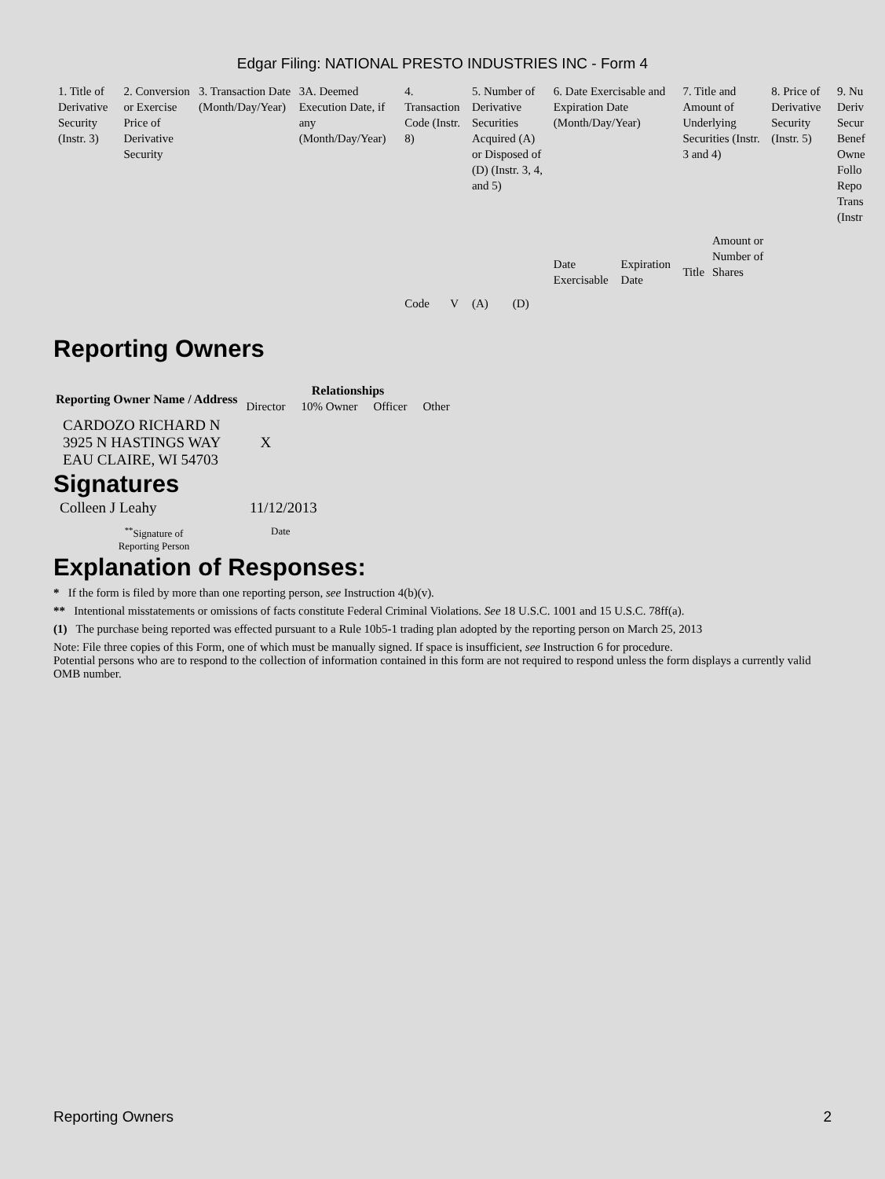Edgar Filing: NATIONAL PRESTO INDUSTRIES INC - Form 4
| 1. Title of Derivative Security (Instr. 3) | 2. Conversion or Exercise Price of Derivative Security | 3. Transaction Date (Month/Day/Year) | 3A. Deemed Execution Date, if any (Month/Day/Year) | 4. Transaction Code (Instr. 8) | | 5. Number of Derivative Securities Acquired (A) or Disposed of (D) (Instr. 3, 4, and 5) | | 6. Date Exercisable and Expiration Date (Month/Day/Year) | | 7. Title and Amount of Underlying Securities (Instr. 3 and 4) | | 8. Price of Derivative Security (Instr. 5) | 9. Nu Deriv Secur Benef Owne Follo Repo Trans (Instr |
| | | | | Code | V | (A) | (D) | Date Exercisable | Expiration Date | Title | Amount or Number of Shares | | |
Reporting Owners
| Reporting Owner Name / Address | Relationships | | | |
| --- | --- | --- | --- | --- |
| | Director | 10% Owner | Officer | Other |
| CARDOZO RICHARD N 3925 N HASTINGS WAY EAU CLAIRE, WI 54703 | X | | | |
Signatures
| Colleen J Leahy | 11/12/2013 |
| <sup>**</sup> Signature of Reporting Person | Date |
Explanation of Responses:
* If the form is filed by more than one reporting person, see Instruction 4(b)(v).
** Intentional misstatements or omissions of facts constitute Federal Criminal Violations. See 18 U.S.C. 1001 and 15 U.S.C. 78ff(a).
(1) The purchase being reported was effected pursuant to a Rule 10b5-1 trading plan adopted by the reporting person on March 25, 2013
Note: File three copies of this Form, one of which must be manually signed. If space is insufficient, see Instruction 6 for procedure.
Potential persons who are to respond to the collection of information contained in this form are not required to respond unless the form displays a currently valid OMB number.
Reporting Owners 2